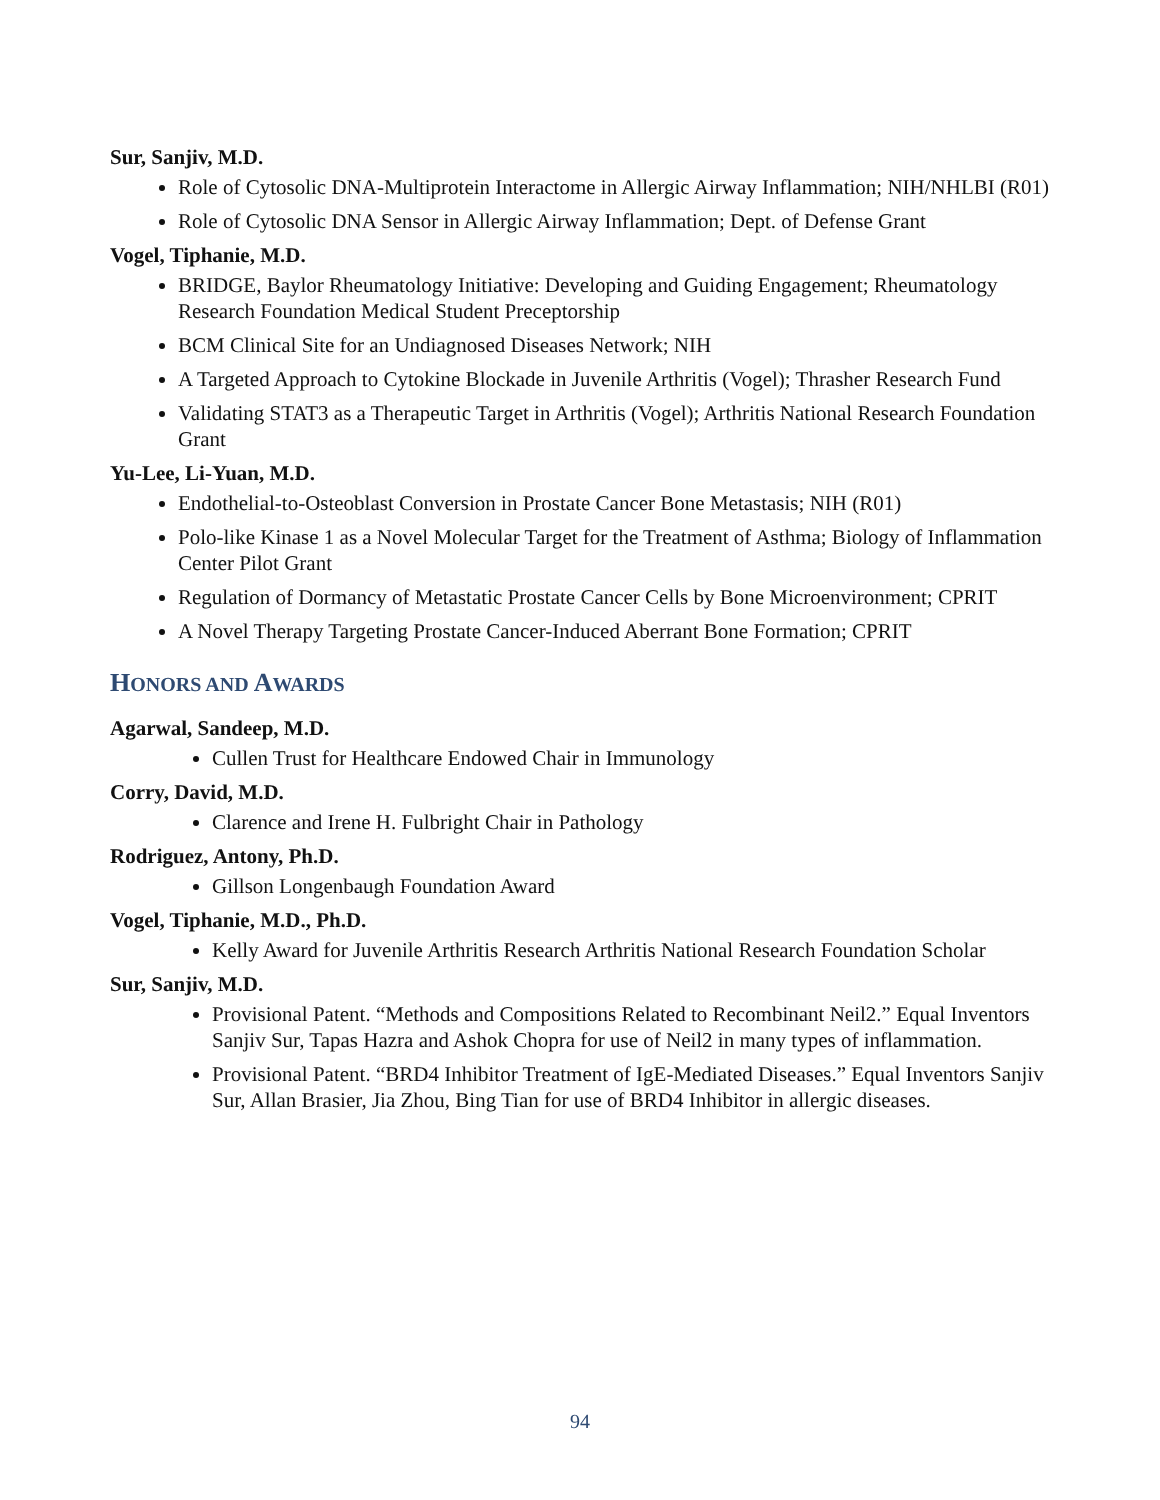Sur, Sanjiv, M.D.
Role of Cytosolic DNA-Multiprotein Interactome in Allergic Airway Inflammation; NIH/NHLBI (R01)
Role of Cytosolic DNA Sensor in Allergic Airway Inflammation; Dept. of Defense Grant
Vogel, Tiphanie, M.D.
BRIDGE, Baylor Rheumatology Initiative: Developing and Guiding Engagement; Rheumatology Research Foundation Medical Student Preceptorship
BCM Clinical Site for an Undiagnosed Diseases Network; NIH
A Targeted Approach to Cytokine Blockade in Juvenile Arthritis (Vogel); Thrasher Research Fund
Validating STAT3 as a Therapeutic Target in Arthritis (Vogel); Arthritis National Research Foundation Grant
Yu-Lee, Li-Yuan, M.D.
Endothelial-to-Osteoblast Conversion in Prostate Cancer Bone Metastasis; NIH (R01)
Polo-like Kinase 1 as a Novel Molecular Target for the Treatment of Asthma; Biology of Inflammation Center Pilot Grant
Regulation of Dormancy of Metastatic Prostate Cancer Cells by Bone Microenvironment; CPRIT
A Novel Therapy Targeting Prostate Cancer-Induced Aberrant Bone Formation; CPRIT
HONORS AND AWARDS
Agarwal, Sandeep, M.D.
Cullen Trust for Healthcare Endowed Chair in Immunology
Corry, David, M.D.
Clarence and Irene H. Fulbright Chair in Pathology
Rodriguez, Antony, Ph.D.
Gillson Longenbaugh Foundation Award
Vogel, Tiphanie, M.D., Ph.D.
Kelly Award for Juvenile Arthritis Research Arthritis National Research Foundation Scholar
Sur, Sanjiv, M.D.
Provisional Patent. “Methods and Compositions Related to Recombinant Neil2.” Equal Inventors Sanjiv Sur, Tapas Hazra and Ashok Chopra for use of Neil2 in many types of inflammation.
Provisional Patent. “BRD4 Inhibitor Treatment of IgE-Mediated Diseases.” Equal Inventors Sanjiv Sur, Allan Brasier, Jia Zhou, Bing Tian for use of BRD4 Inhibitor in allergic diseases.
94